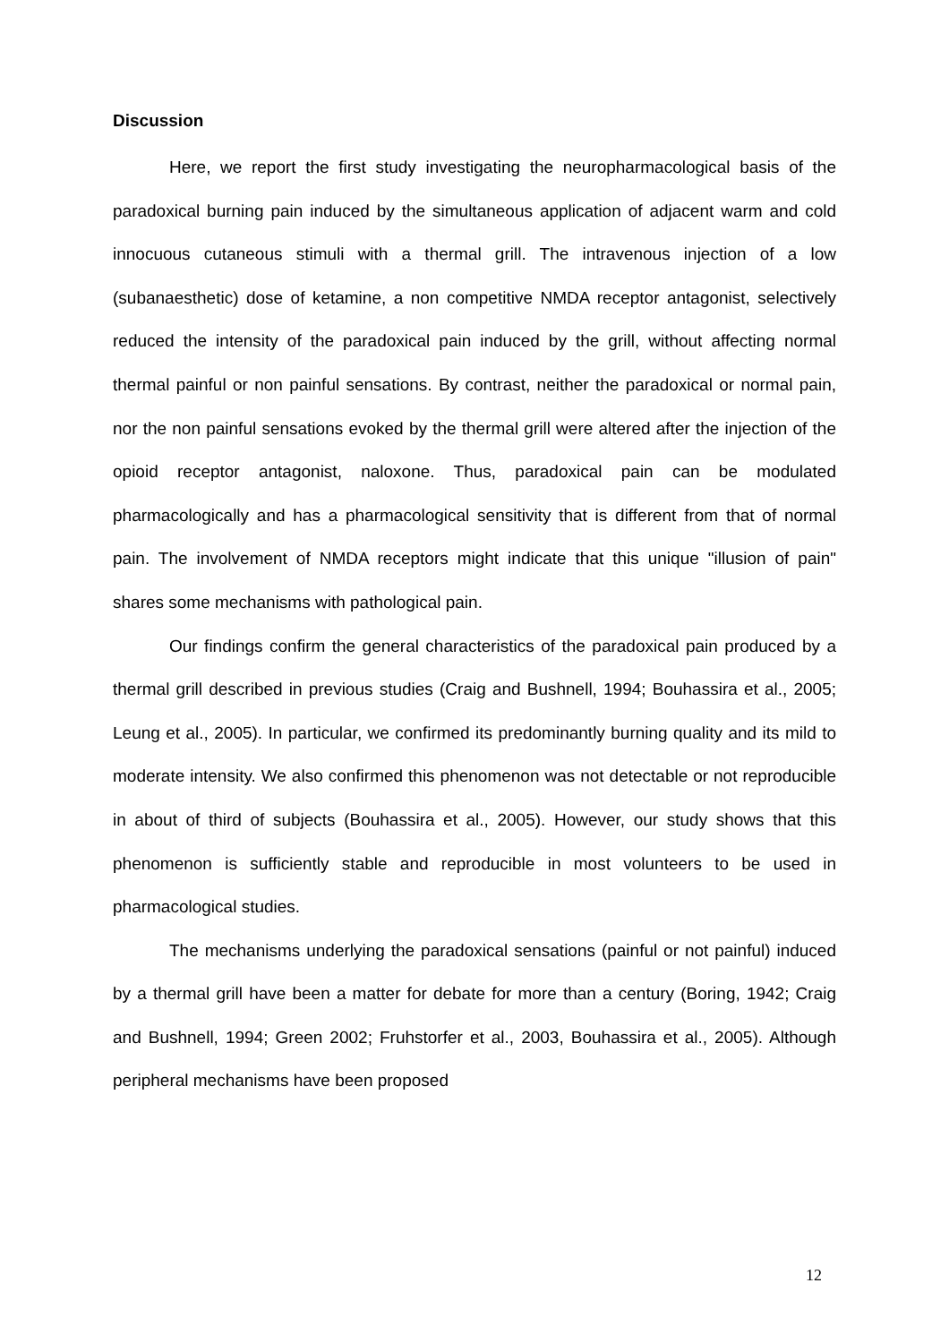Discussion
Here, we report the first study investigating the neuropharmacological basis of the paradoxical burning pain induced by the simultaneous application of adjacent warm and cold innocuous cutaneous stimuli with a thermal grill. The intravenous injection of a low (subanaesthetic) dose of ketamine, a non competitive NMDA receptor antagonist, selectively reduced the intensity of the paradoxical pain induced by the grill, without affecting normal thermal painful or non painful sensations. By contrast, neither the paradoxical or normal pain, nor the non painful sensations evoked by the thermal grill were altered after the injection of the opioid receptor antagonist, naloxone. Thus, paradoxical pain can be modulated pharmacologically and has a pharmacological sensitivity that is different from that of normal pain. The involvement of NMDA receptors might indicate that this unique "illusion of pain" shares some mechanisms with pathological pain.
Our findings confirm the general characteristics of the paradoxical pain produced by a thermal grill described in previous studies (Craig and Bushnell, 1994; Bouhassira et al., 2005; Leung et al., 2005). In particular, we confirmed its predominantly burning quality and its mild to moderate intensity. We also confirmed this phenomenon was not detectable or not reproducible in about of third of subjects (Bouhassira et al., 2005). However, our study shows that this phenomenon is sufficiently stable and reproducible in most volunteers to be used in pharmacological studies.
The mechanisms underlying the paradoxical sensations (painful or not painful) induced by a thermal grill have been a matter for debate for more than a century (Boring, 1942; Craig and Bushnell, 1994; Green 2002; Fruhstorfer et al., 2003, Bouhassira et al., 2005). Although peripheral mechanisms have been proposed
12